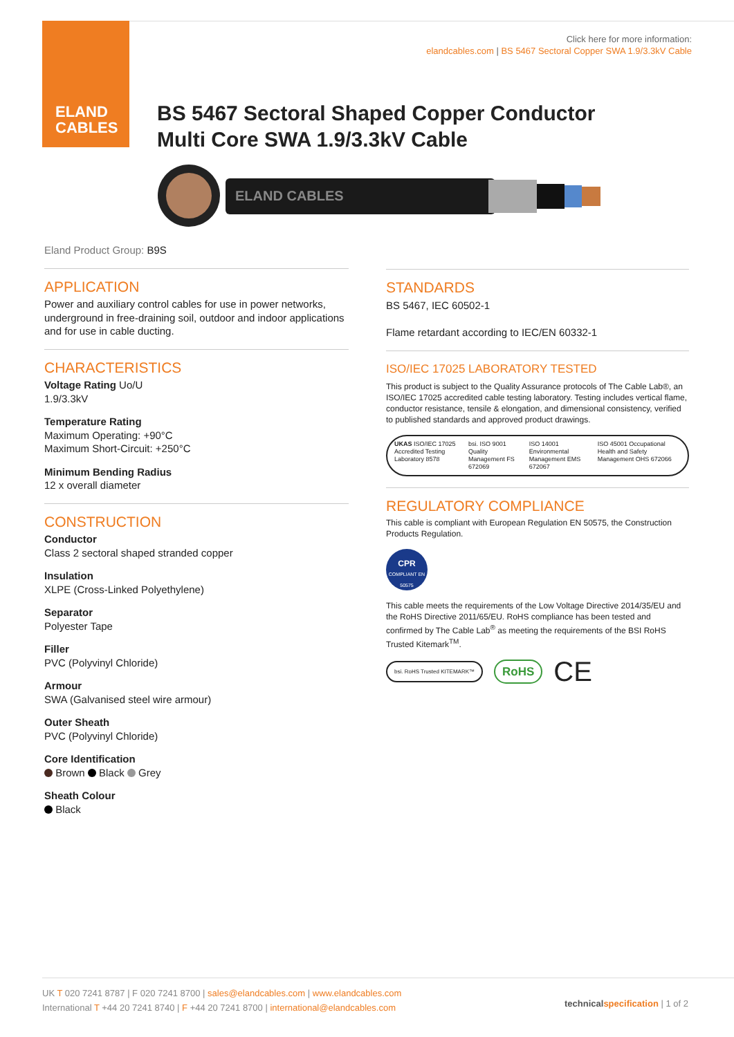ELAND
CABLES
Click here for more information:
elandcables.com | BS 5467 Sectoral Copper SWA 1.9/3.3kV Cable
BS 5467 Sectoral Shaped Copper Conductor
Multi Core SWA 1.9/3.3kV Cable
ELAND CABLES
Eland Product Group: B9S
APPLICATION
Power and auxiliary control cables for use in power networks, underground in free-draining soil, outdoor and indoor applications and for use in cable ducting.
CHARACTERISTICS
Voltage Rating Uo/U
1.9/3.3kV
Temperature Rating
Maximum Operating: +90°C
Maximum Short-Circuit: +250°C
Minimum Bending Radius
12 x overall diameter
CONSTRUCTION
Conductor
Class 2 sectoral shaped stranded copper
Insulation
XLPE (Cross-Linked Polyethylene)
Separator
Polyester Tape
Filler
PVC (Polyvinyl Chloride)
Armour
SWA (Galvanised steel wire armour)
Outer Sheath
PVC (Polyvinyl Chloride)
Core Identification
Brown Black Grey
Sheath Colour
Black
STANDARDS
BS 5467, IEC 60502-1
Flame retardant according to IEC/EN 60332-1
ISO/IEC 17025 LABORATORY TESTED
This product is subject to the Quality Assurance protocols of The Cable Lab®, an ISO/IEC 17025 accredited cable testing laboratory. Testing includes vertical flame, conductor resistance, tensile & elongation, and dimensional consistency, verified to published standards and approved product drawings.
UKAS ISO/IEC 17025 Accredited Testing Laboratory 8578 bsi. ISO 9001 Quality Management FS 672069 ISO 14001 Environmental Management EMS 672067 ISO 45001 Occupational Health and Safety Management OHS 672066
REGULATORY COMPLIANCE
This cable is compliant with European Regulation EN 50575, the Construction Products Regulation.
CPR
COMPLIANT EN 50575
This cable meets the requirements of the Low Voltage Directive 2014/35/EU and the RoHS Directive 2011/65/EU. RoHS compliance has been tested and confirmed by The Cable Lab<sup>®</sup> as meeting the requirements of the BSI RoHS Trusted Kitemark<sup>TM</sup>.
bsi. RoHS Trusted KITEMARK™ RoHS CE
UK T 020 7241 8787 | F 020 7241 8700 | sales@elandcables.com | www.elandcables.com
International T +44 20 7241 8740 | F +44 20 7241 8700 | international@elandcables.com
technical specification | 1 of 2